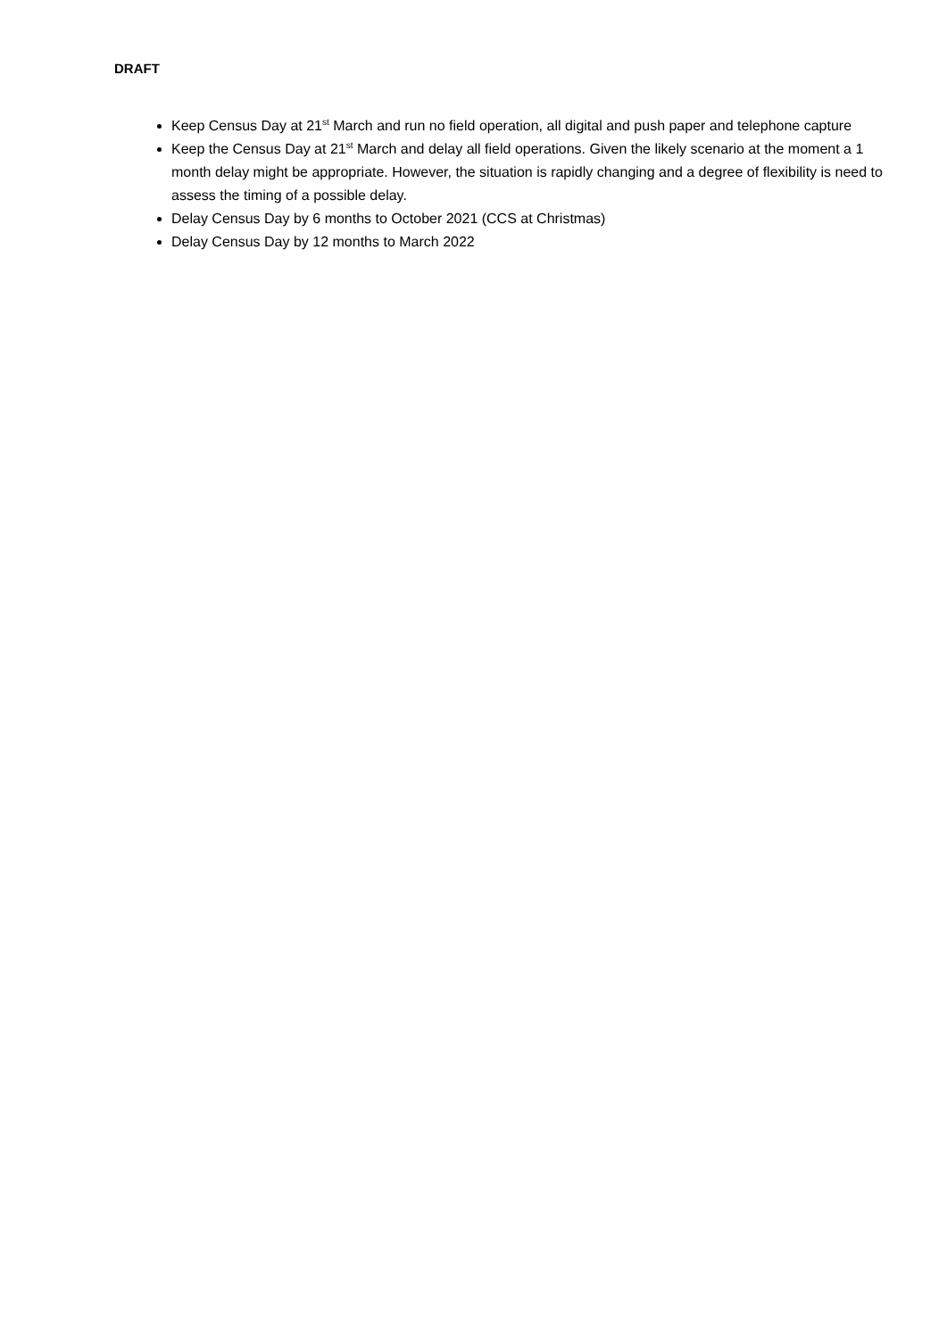DRAFT
Keep Census Day at 21<sup>st</sup> March and run no field operation, all digital and push paper and telephone capture
Keep the Census Day at 21<sup>st</sup> March and delay all field operations. Given the likely scenario at the moment a 1 month delay might be appropriate. However, the situation is rapidly changing and a degree of flexibility is need to assess the timing of a possible delay.
Delay Census Day by 6 months to October 2021 (CCS at Christmas)
Delay Census Day by 12 months to March 2022